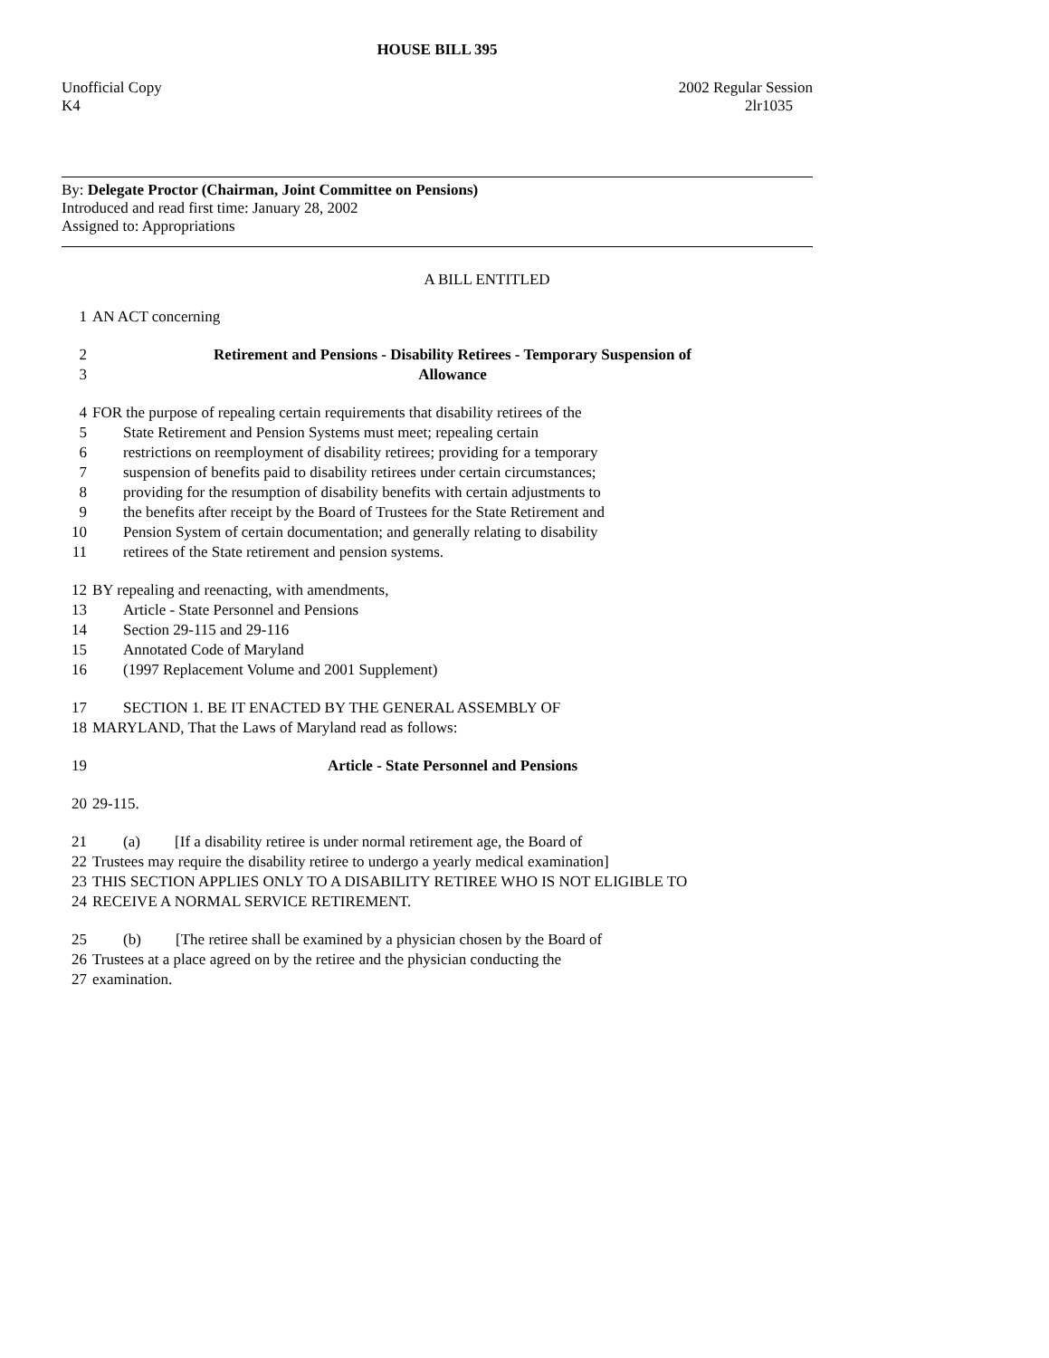HOUSE BILL 395
Unofficial Copy 2002 Regular Session
K4 2lr1035
By: Delegate Proctor (Chairman, Joint Committee on Pensions)
Introduced and read first time: January 28, 2002
Assigned to: Appropriations
A BILL ENTITLED
1 AN ACT concerning
2 Retirement and Pensions - Disability Retirees - Temporary Suspension of
3 Allowance
4 FOR the purpose of repealing certain requirements that disability retirees of the
5 State Retirement and Pension Systems must meet; repealing certain
6 restrictions on reemployment of disability retirees; providing for a temporary
7 suspension of benefits paid to disability retirees under certain circumstances;
8 providing for the resumption of disability benefits with certain adjustments to
9 the benefits after receipt by the Board of Trustees for the State Retirement and
10 Pension System of certain documentation; and generally relating to disability
11 retirees of the State retirement and pension systems.
12 BY repealing and reenacting, with amendments,
13 Article - State Personnel and Pensions
14 Section 29-115 and 29-116
15 Annotated Code of Maryland
16 (1997 Replacement Volume and 2001 Supplement)
17 SECTION 1. BE IT ENACTED BY THE GENERAL ASSEMBLY OF
18 MARYLAND, That the Laws of Maryland read as follows:
19 Article - State Personnel and Pensions
20 29-115.
21 (a) [If a disability retiree is under normal retirement age, the Board of
22 Trustees may require the disability retiree to undergo a yearly medical examination]
23 THIS SECTION APPLIES ONLY TO A DISABILITY RETIREE WHO IS NOT ELIGIBLE TO
24 RECEIVE A NORMAL SERVICE RETIREMENT.
25 (b) [The retiree shall be examined by a physician chosen by the Board of
26 Trustees at a place agreed on by the retiree and the physician conducting the
27 examination.